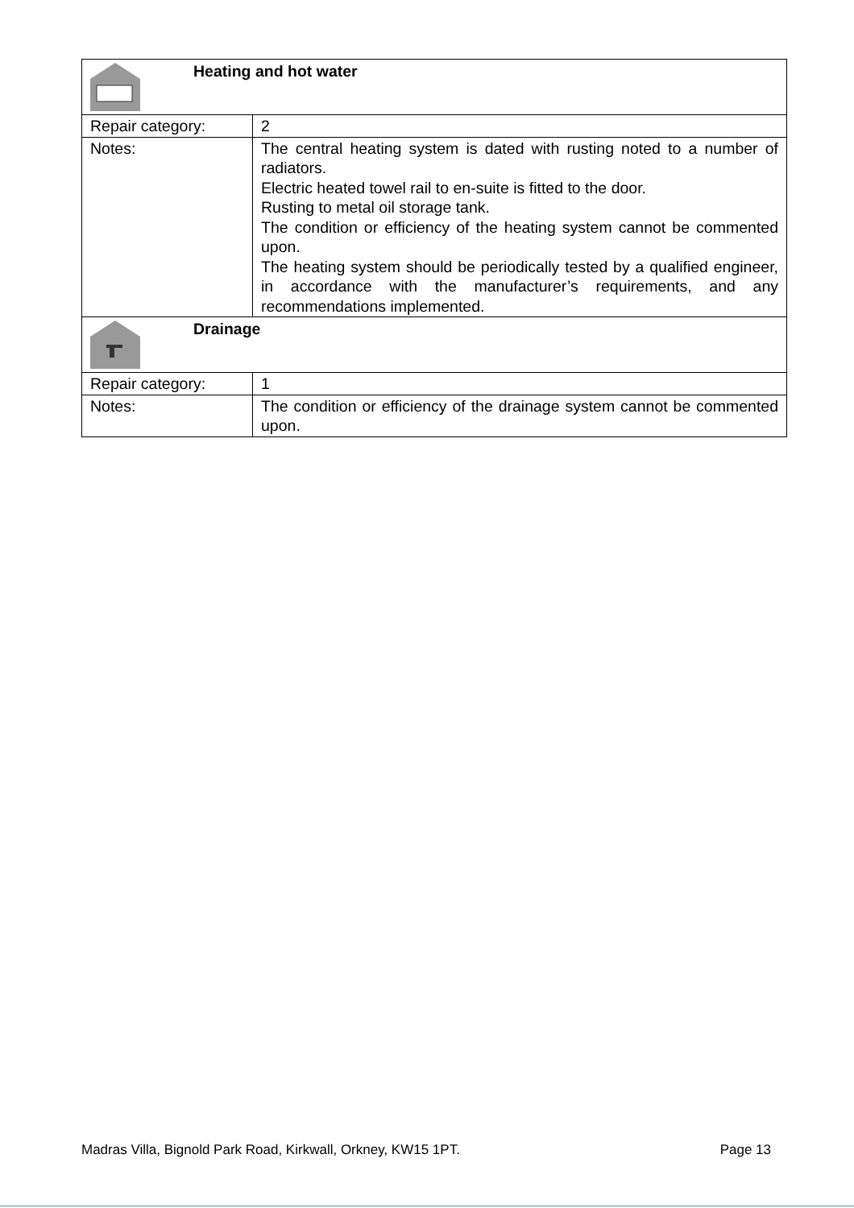| Heating and hot water | |
| Repair category: | 2 |
| Notes: | The central heating system is dated with rusting noted to a number of radiators. Electric heated towel rail to en-suite is fitted to the door. Rusting to metal oil storage tank. The condition or efficiency of the heating system cannot be commented upon. The heating system should be periodically tested by a qualified engineer, in accordance with the manufacturer’s requirements, and any recommendations implemented. |
| Drainage | |
| Repair category: | 1 |
| Notes: | The condition or efficiency of the drainage system cannot be commented upon. |
Madras Villa, Bignold Park Road, Kirkwall, Orkney, KW15 1PT. Page 13